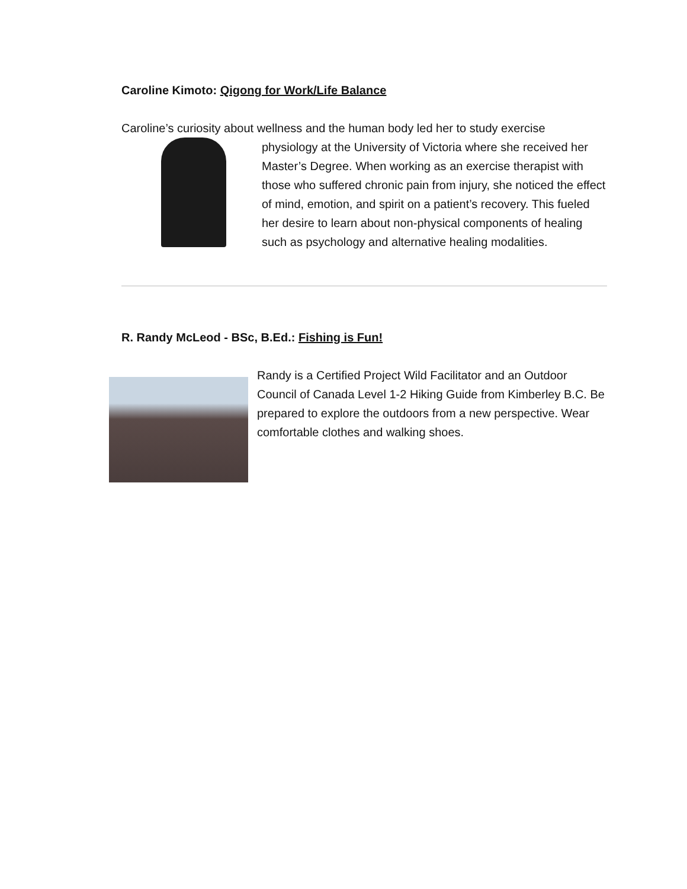Caroline Kimoto: Qigong for Work/Life Balance
Caroline’s curiosity about wellness and the human body led her to study exercise
physiology at the University of Victoria where she received her Master’s Degree. When working as an exercise therapist with those who suffered chronic pain from injury, she noticed the effect of mind, emotion, and spirit on a patient’s recovery. This fueled her desire to learn about non-physical components of healing such as psychology and alternative healing modalities.
R. Randy McLeod - BSc, B.Ed.: Fishing is Fun!
Randy is a Certified Project Wild Facilitator and an Outdoor Council of Canada Level 1-2 Hiking Guide from Kimberley B.C. Be prepared to explore the outdoors from a new perspective. Wear comfortable clothes and walking shoes.